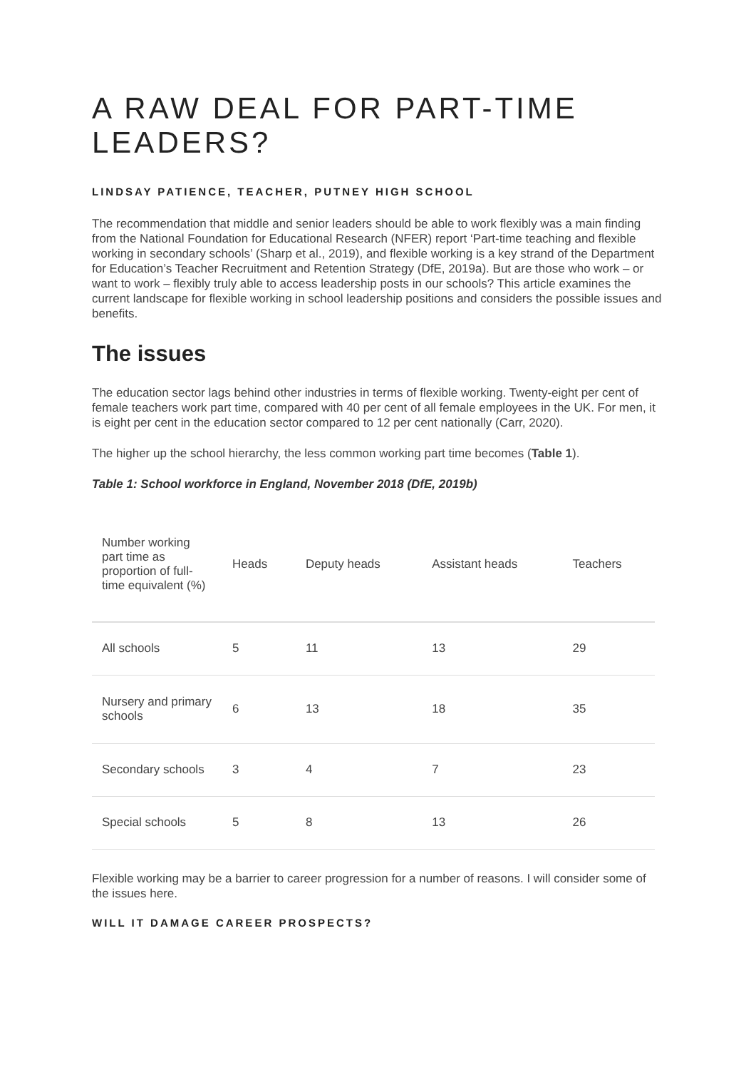A RAW DEAL FOR PART-TIME LEADERS?
LINDSAY PATIENCE, TEACHER, PUTNEY HIGH SCHOOL
The recommendation that middle and senior leaders should be able to work flexibly was a main finding from the National Foundation for Educational Research (NFER) report ‘Part-time teaching and flexible working in secondary schools’ (Sharp et al., 2019), and flexible working is a key strand of the Department for Education’s Teacher Recruitment and Retention Strategy (DfE, 2019a). But are those who work – or want to work – flexibly truly able to access leadership posts in our schools? This article examines the current landscape for flexible working in school leadership positions and considers the possible issues and benefits.
The issues
The education sector lags behind other industries in terms of flexible working. Twenty-eight per cent of female teachers work part time, compared with 40 per cent of all female employees in the UK. For men, it is eight per cent in the education sector compared to 12 per cent nationally (Carr, 2020).
The higher up the school hierarchy, the less common working part time becomes (Table 1).
Table 1: School workforce in England, November 2018 (DfE, 2019b)
| Number working part time as proportion of full-time equivalent (%) | Heads | Deputy heads | Assistant heads | Teachers |
| --- | --- | --- | --- | --- |
| All schools | 5 | 11 | 13 | 29 |
| Nursery and primary schools | 6 | 13 | 18 | 35 |
| Secondary schools | 3 | 4 | 7 | 23 |
| Special schools | 5 | 8 | 13 | 26 |
Flexible working may be a barrier to career progression for a number of reasons. I will consider some of the issues here.
WILL IT DAMAGE CAREER PROSPECTS?